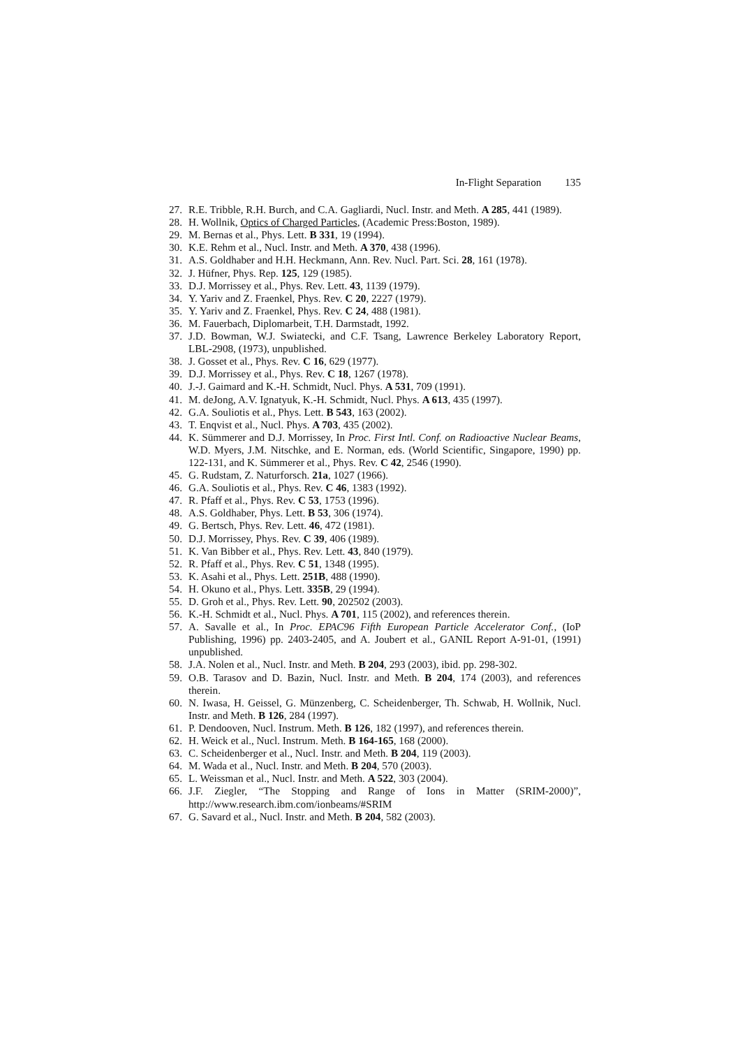In-Flight Separation 135
27. R.E. Tribble, R.H. Burch, and C.A. Gagliardi, Nucl. Instr. and Meth. A 285, 441 (1989).
28. H. Wollnik, Optics of Charged Particles, (Academic Press:Boston, 1989).
29. M. Bernas et al., Phys. Lett. B 331, 19 (1994).
30. K.E. Rehm et al., Nucl. Instr. and Meth. A 370, 438 (1996).
31. A.S. Goldhaber and H.H. Heckmann, Ann. Rev. Nucl. Part. Sci. 28, 161 (1978).
32. J. Hüfner, Phys. Rep. 125, 129 (1985).
33. D.J. Morrissey et al., Phys. Rev. Lett. 43, 1139 (1979).
34. Y. Yariv and Z. Fraenkel, Phys. Rev. C 20, 2227 (1979).
35. Y. Yariv and Z. Fraenkel, Phys. Rev. C 24, 488 (1981).
36. M. Fauerbach, Diplomarbeit, T.H. Darmstadt, 1992.
37. J.D. Bowman, W.J. Swiatecki, and C.F. Tsang, Lawrence Berkeley Laboratory Report, LBL-2908, (1973), unpublished.
38. J. Gosset et al., Phys. Rev. C 16, 629 (1977).
39. D.J. Morrissey et al., Phys. Rev. C 18, 1267 (1978).
40. J.-J. Gaimard and K.-H. Schmidt, Nucl. Phys. A 531, 709 (1991).
41. M. deJong, A.V. Ignatyuk, K.-H. Schmidt, Nucl. Phys. A 613, 435 (1997).
42. G.A. Souliotis et al., Phys. Lett. B 543, 163 (2002).
43. T. Enqvist et al., Nucl. Phys. A 703, 435 (2002).
44. K. Sümmerer and D.J. Morrissey, In Proc. First Intl. Conf. on Radioactive Nuclear Beams, W.D. Myers, J.M. Nitschke, and E. Norman, eds. (World Scientific, Singapore, 1990) pp. 122-131, and K. Sümmerer et al., Phys. Rev. C 42, 2546 (1990).
45. G. Rudstam, Z. Naturforsch. 21a, 1027 (1966).
46. G.A. Souliotis et al., Phys. Rev. C 46, 1383 (1992).
47. R. Pfaff et al., Phys. Rev. C 53, 1753 (1996).
48. A.S. Goldhaber, Phys. Lett. B 53, 306 (1974).
49. G. Bertsch, Phys. Rev. Lett. 46, 472 (1981).
50. D.J. Morrissey, Phys. Rev. C 39, 406 (1989).
51. K. Van Bibber et al., Phys. Rev. Lett. 43, 840 (1979).
52. R. Pfaff et al., Phys. Rev. C 51, 1348 (1995).
53. K. Asahi et al., Phys. Lett. 251B, 488 (1990).
54. H. Okuno et al., Phys. Lett. 335B, 29 (1994).
55. D. Groh et al., Phys. Rev. Lett. 90, 202502 (2003).
56. K.-H. Schmidt et al., Nucl. Phys. A 701, 115 (2002), and references therein.
57. A. Savalle et al., In Proc. EPAC96 Fifth European Particle Accelerator Conf., (IoP Publishing, 1996) pp. 2403-2405, and A. Joubert et al., GANIL Report A-91-01, (1991) unpublished.
58. J.A. Nolen et al., Nucl. Instr. and Meth. B 204, 293 (2003), ibid. pp. 298-302.
59. O.B. Tarasov and D. Bazin, Nucl. Instr. and Meth. B 204, 174 (2003), and references therein.
60. N. Iwasa, H. Geissel, G. Münzenberg, C. Scheidenberger, Th. Schwab, H. Wollnik, Nucl. Instr. and Meth. B 126, 284 (1997).
61. P. Dendooven, Nucl. Instrum. Meth. B 126, 182 (1997), and references therein.
62. H. Weick et al., Nucl. Instrum. Meth. B 164-165, 168 (2000).
63. C. Scheidenberger et al., Nucl. Instr. and Meth. B 204, 119 (2003).
64. M. Wada et al., Nucl. Instr. and Meth. B 204, 570 (2003).
65. L. Weissman et al., Nucl. Instr. and Meth. A 522, 303 (2004).
66. J.F. Ziegler, “The Stopping and Range of Ions in Matter (SRIM-2000)”, http://www.research.ibm.com/ionbeams/#SRIM
67. G. Savard et al., Nucl. Instr. and Meth. B 204, 582 (2003).